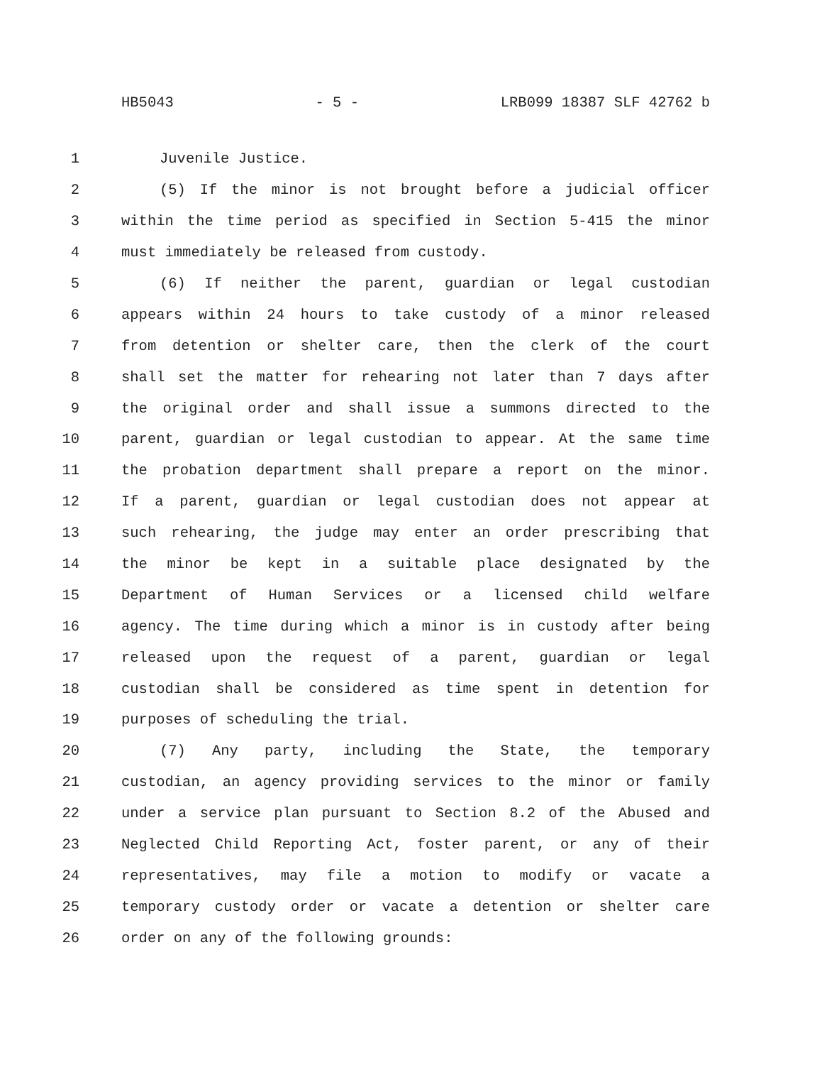HB5043 - 5 - LRB099 18387 SLF 42762 b
1 Juvenile Justice.
2 (5) If the minor is not brought before a judicial officer
3 within the time period as specified in Section 5-415 the minor
4 must immediately be released from custody.
5 (6) If neither the parent, guardian or legal custodian
6 appears within 24 hours to take custody of a minor released
7 from detention or shelter care, then the clerk of the court
8 shall set the matter for rehearing not later than 7 days after
9 the original order and shall issue a summons directed to the
10 parent, guardian or legal custodian to appear. At the same time
11 the probation department shall prepare a report on the minor.
12 If a parent, guardian or legal custodian does not appear at
13 such rehearing, the judge may enter an order prescribing that
14 the minor be kept in a suitable place designated by the
15 Department of Human Services or a licensed child welfare
16 agency. The time during which a minor is in custody after being
17 released upon the request of a parent, guardian or legal
18 custodian shall be considered as time spent in detention for
19 purposes of scheduling the trial.
20 (7) Any party, including the State, the temporary
21 custodian, an agency providing services to the minor or family
22 under a service plan pursuant to Section 8.2 of the Abused and
23 Neglected Child Reporting Act, foster parent, or any of their
24 representatives, may file a motion to modify or vacate a
25 temporary custody order or vacate a detention or shelter care
26 order on any of the following grounds: